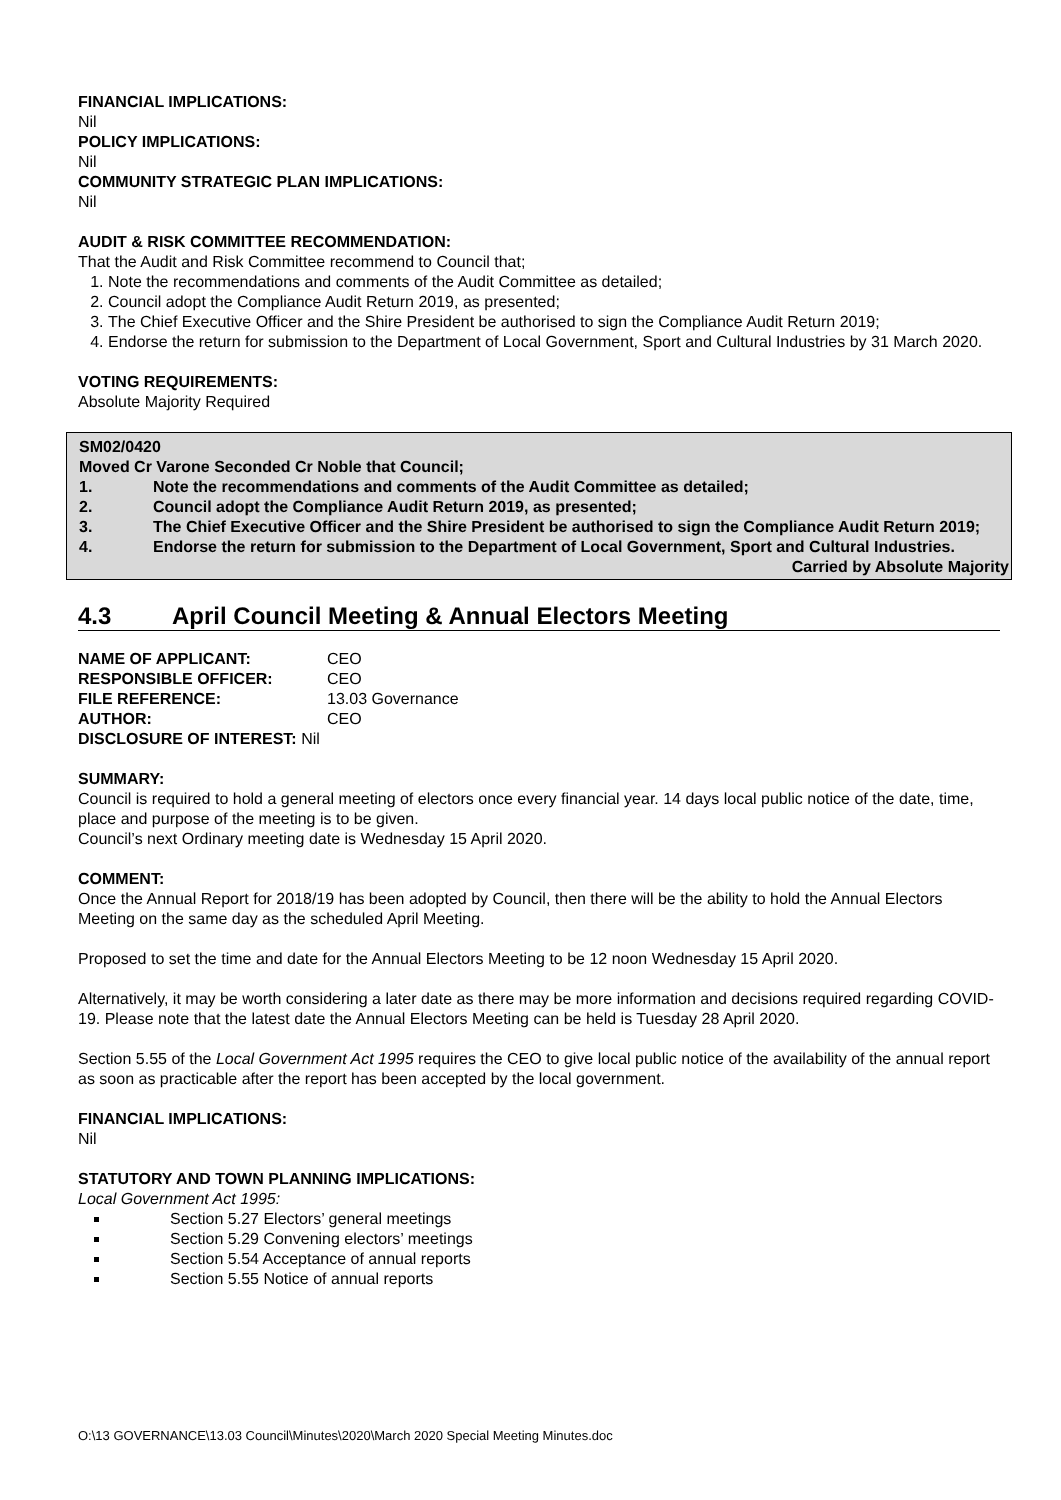FINANCIAL IMPLICATIONS:
Nil
POLICY IMPLICATIONS:
Nil
COMMUNITY STRATEGIC PLAN IMPLICATIONS:
Nil
AUDIT & RISK COMMITTEE RECOMMENDATION:
That the Audit and Risk Committee recommend to Council that;
1. Note the recommendations and comments of the Audit Committee as detailed;
2. Council adopt the Compliance Audit Return 2019, as presented;
3. The Chief Executive Officer and the Shire President be authorised to sign the Compliance Audit Return 2019;
4. Endorse the return for submission to the Department of Local Government, Sport and Cultural Industries by 31 March 2020.
VOTING REQUIREMENTS:
Absolute Majority Required
SM02/0420
Moved Cr Varone Seconded Cr Noble that Council;
1. Note the recommendations and comments of the Audit Committee as detailed;
2. Council adopt the Compliance Audit Return 2019, as presented;
3. The Chief Executive Officer and the Shire President be authorised to sign the Compliance Audit Return 2019;
4. Endorse the return for submission to the Department of Local Government, Sport and Cultural Industries.
Carried by Absolute Majority
4.3 April Council Meeting & Annual Electors Meeting
NAME OF APPLICANT: CEO
RESPONSIBLE OFFICER: CEO
FILE REFERENCE: 13.03 Governance
AUTHOR: CEO
DISCLOSURE OF INTEREST: Nil
SUMMARY:
Council is required to hold a general meeting of electors once every financial year. 14 days local public notice of the date, time, place and purpose of the meeting is to be given.
Council’s next Ordinary meeting date is Wednesday 15 April 2020.
COMMENT:
Once the Annual Report for 2018/19 has been adopted by Council, then there will be the ability to hold the Annual Electors Meeting on the same day as the scheduled April Meeting.
Proposed to set the time and date for the Annual Electors Meeting to be 12 noon Wednesday 15 April 2020.
Alternatively, it may be worth considering a later date as there may be more information and decisions required regarding COVID-19. Please note that the latest date the Annual Electors Meeting can be held is Tuesday 28 April 2020.
Section 5.55 of the Local Government Act 1995 requires the CEO to give local public notice of the availability of the annual report as soon as practicable after the report has been accepted by the local government.
FINANCIAL IMPLICATIONS:
Nil
STATUTORY AND TOWN PLANNING IMPLICATIONS:
Local Government Act 1995:
Section 5.27 Electors’ general meetings
Section 5.29 Convening electors’ meetings
Section 5.54 Acceptance of annual reports
Section 5.55 Notice of annual reports
O:\13 GOVERNANCE\13.03 Council\Minutes\2020\March 2020 Special Meeting Minutes.doc